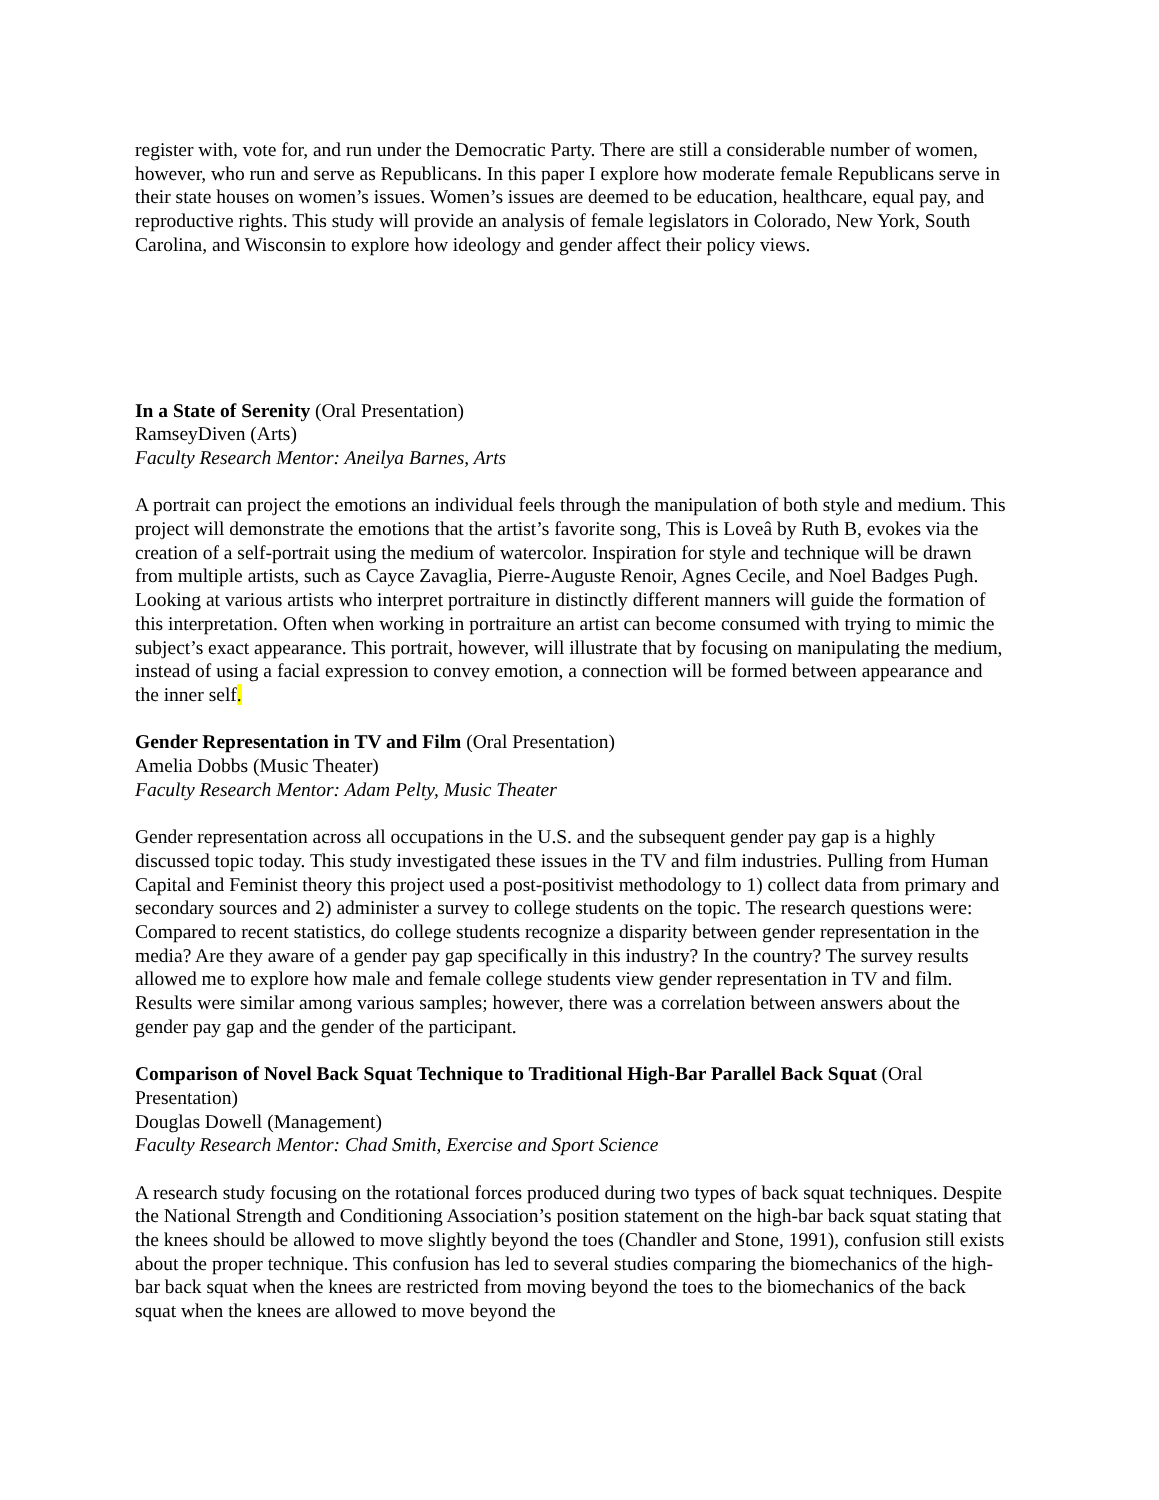register with, vote for, and run under the Democratic Party. There are still a considerable number of women, however, who run and serve as Republicans. In this paper I explore how moderate female Republicans serve in their state houses on women’s issues. Women’s issues are deemed to be education, healthcare, equal pay, and reproductive rights. This study will provide an analysis of female legislators in Colorado, New York, South Carolina, and Wisconsin to explore how ideology and gender affect their policy views.
In a State of Serenity (Oral Presentation)
RamseyDiven (Arts)
Faculty Research Mentor: Aneilya Barnes, Arts
A portrait can project the emotions an individual feels through the manipulation of both style and medium. This project will demonstrate the emotions that the artist’s favorite song, This is Loveâ by Ruth B, evokes via the creation of a self-portrait using the medium of watercolor. Inspiration for style and technique will be drawn from multiple artists, such as Cayce Zavaglia, Pierre-Auguste Renoir, Agnes Cecile, and Noel Badges Pugh. Looking at various artists who interpret portraiture in distinctly different manners will guide the formation of this interpretation. Often when working in portraiture an artist can become consumed with trying to mimic the subject’s exact appearance. This portrait, however, will illustrate that by focusing on manipulating the medium, instead of using a facial expression to convey emotion, a connection will be formed between appearance and the inner self.
Gender Representation in TV and Film (Oral Presentation)
Amelia Dobbs (Music Theater)
Faculty Research Mentor: Adam Pelty, Music Theater
Gender representation across all occupations in the U.S. and the subsequent gender pay gap is a highly discussed topic today. This study investigated these issues in the TV and film industries. Pulling from Human Capital and Feminist theory this project used a post-positivist methodology to 1) collect data from primary and secondary sources and 2) administer a survey to college students on the topic. The research questions were: Compared to recent statistics, do college students recognize a disparity between gender representation in the media? Are they aware of a gender pay gap specifically in this industry? In the country? The survey results allowed me to explore how male and female college students view gender representation in TV and film. Results were similar among various samples; however, there was a correlation between answers about the gender pay gap and the gender of the participant.
Comparison of Novel Back Squat Technique to Traditional High-Bar Parallel Back Squat (Oral Presentation)
Douglas Dowell (Management)
Faculty Research Mentor: Chad Smith, Exercise and Sport Science
A research study focusing on the rotational forces produced during two types of back squat techniques. Despite the National Strength and Conditioning Association’s position statement on the high-bar back squat stating that the knees should be allowed to move slightly beyond the toes (Chandler and Stone, 1991), confusion still exists about the proper technique. This confusion has led to several studies comparing the biomechanics of the high-bar back squat when the knees are restricted from moving beyond the toes to the biomechanics of the back squat when the knees are allowed to move beyond the